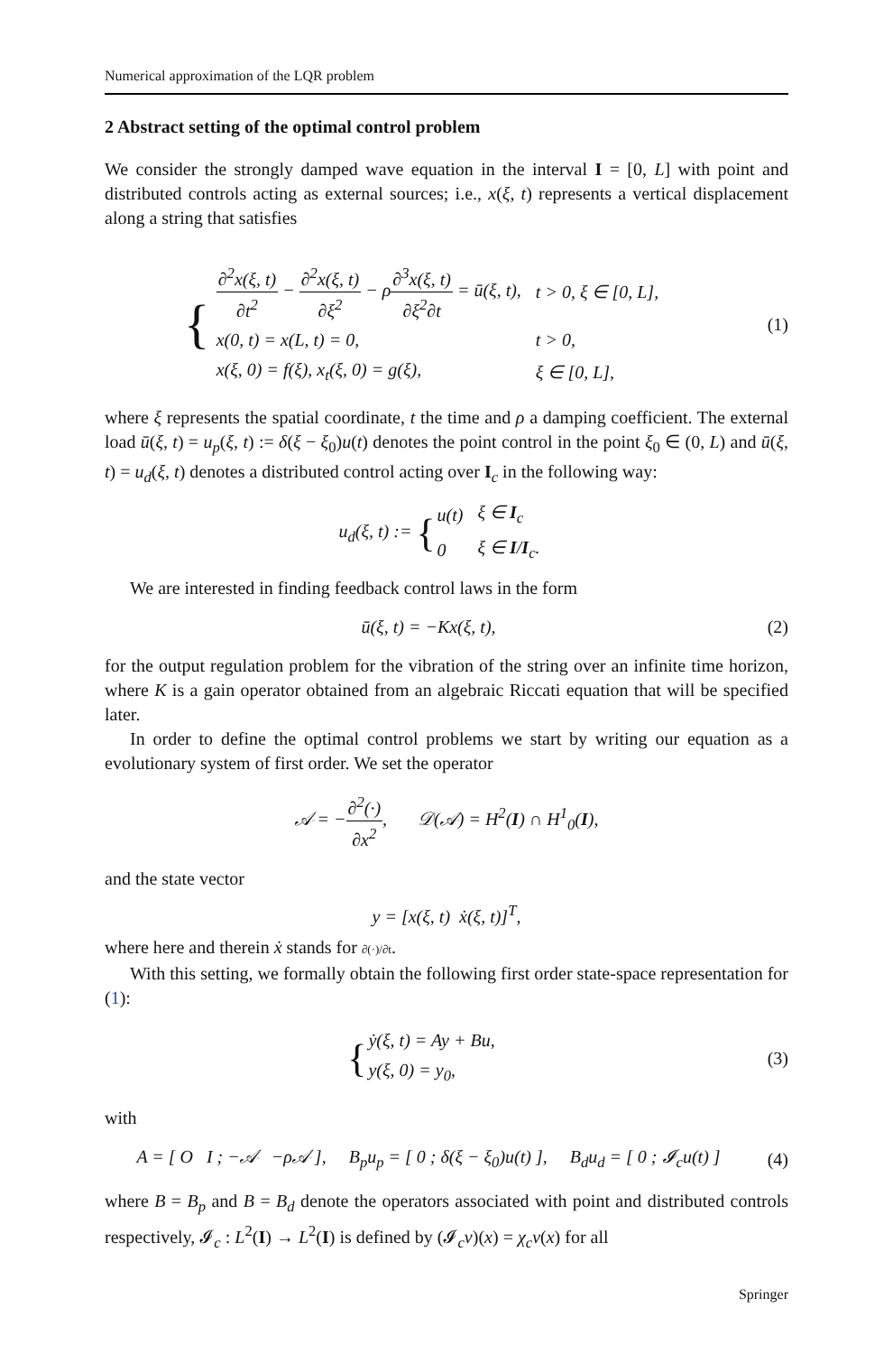Numerical approximation of the LQR problem
2 Abstract setting of the optimal control problem
We consider the strongly damped wave equation in the interval I = [0, L] with point and distributed controls acting as external sources; i.e., x(ξ, t) represents a vertical displacement along a string that satisfies
{
| ∂<sup>2</sup>x(ξ, t) ∂t<sup>2</sup> − ∂<sup>2</sup>x(ξ, t) ∂ξ<sup>2</sup> − ρ ∂<sup>3</sup>x(ξ, t) ∂ξ<sup>2</sup>∂t = ū(ξ, t), | t > 0, ξ ∈ [0, L], |
| x(0, t) = x(L, t) = 0, | t > 0, |
| x(ξ, 0) = f(ξ), x<sub>t</sub>(ξ, 0) = g(ξ), | ξ ∈ [0, L], |
(1)
where ξ represents the spatial coordinate, t the time and ρ a damping coefficient. The external load ū(ξ, t) = u<sub>p</sub>(ξ, t) := δ(ξ − ξ<sub>0</sub>)u(t) denotes the point control in the point ξ<sub>0</sub> ∈ (0, L) and ū(ξ, t) = u<sub>d</sub>(ξ, t) denotes a distributed control acting over I<sub>c</sub> in the following way:
u<sub>d</sub>(ξ, t) := {
| u(t) | ξ ∈ I<sub>c</sub> |
| 0 | ξ ∈ I / I<sub>c</sub>. |
We are interested in finding feedback control laws in the form
ū(ξ, t) = −Kx(ξ, t), (2)
for the output regulation problem for the vibration of the string over an infinite time horizon, where K is a gain operator obtained from an algebraic Riccati equation that will be specified later.
In order to define the optimal control problems we start by writing our equation as a evolutionary system of first order. We set the operator
𝒜 = −∂<sup>2</sup>(·) ∂x<sup>2</sup>, 𝒟(𝒜) = H<sup>2</sup>(I) ∩ H<sup>1</sup><sub>0</sub>(I),
and the state vector
y = [x(ξ, t) ẋ(ξ, t)]<sup>T</sup>,
where here and therein ẋ stands for ∂(·)/∂t.
With this setting, we formally obtain the following first order state-space representation for (1):
{
| ẏ(ξ, t) = Ay + Bu, |
| y(ξ, 0) = y<sub>0</sub>, |
(3)
with
A = [ O I ; −𝒜 −ρ𝒜 ], B<sub>p</sub>u<sub>p</sub> = [ 0 ; δ(ξ − ξ<sub>0</sub>)u(t) ], B<sub>d</sub>u<sub>d</sub> = [ 0 ; 𝓘<sub>c</sub>u(t) ]
(4)
where B = B<sub>p</sub> and B = B<sub>d</sub> denote the operators associated with point and distributed controls respectively, 𝓘<sub>c</sub> : L<sup>2</sup>(I) → L<sup>2</sup>(I) is defined by (𝓘<sub>c</sub>v)(x) = χ<sub>c</sub>v(x) for all
Springer